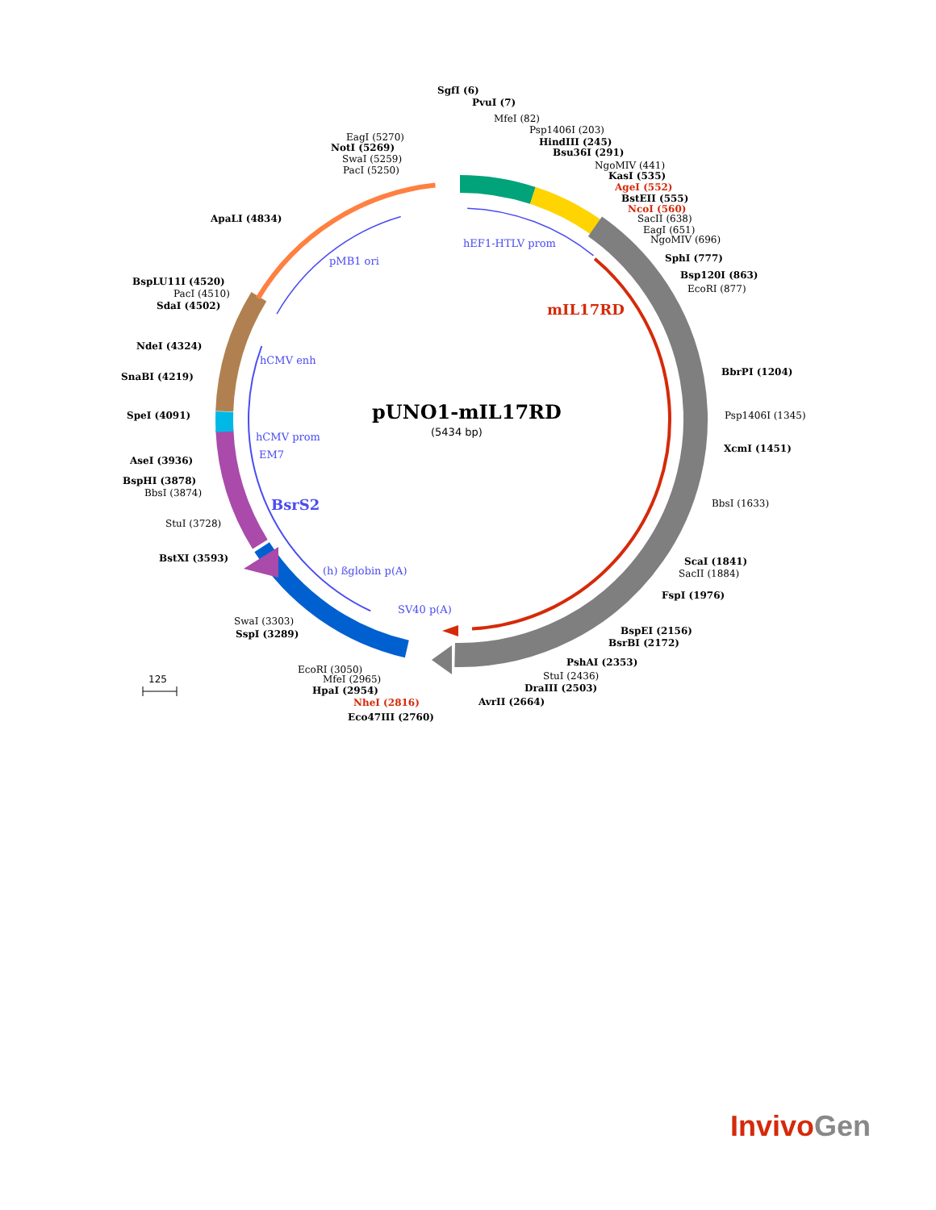pUNO1-mIL17RD
(5434 bp)
mIL17RD
hEF1-HTLV prom
pMB1 ori
hCMV enh
hCMV prom
EM7
BsrS2
(h) ßglobin p(A)
SV40 p(A)
SgfI (6)
PvuI (7)
MfeI (82)
Psp1406I (203)
HindIII (245)
Bsu36I (291)
NgoMIV (441)
KasI (535)
AgeI (552)
BstEII (555)
NcoI (560)
SacII (638)
EagI (651)
NgoMIV (696)
SphI (777)
Bsp120I (863)
EcoRI (877)
BbrPI (1204)
Psp1406I (1345)
XcmI (1451)
BbsI (1633)
ScaI (1841)
SacII (1884)
FspI (1976)
BspEI (2156)
BsrBI (2172)
PshAI (2353)
StuI (2436)
DraIII (2503)
AvrII (2664)
Eco47III (2760)
NheI (2816)
HpaI (2954)
MfeI (2965)
EcoRI (3050)
SspI (3289)
SwaI (3303)
BstXI (3593)
StuI (3728)
BbsI (3874)
BspHI (3878)
AseI (3936)
SpeI (4091)
SnaBI (4219)
NdeI (4324)
SdaI (4502)
PacI (4510)
BspLU11I (4520)
ApaLI (4834)
PacI (5250)
SwaI (5259)
NotI (5269)
EagI (5270)
125
InvivoGen